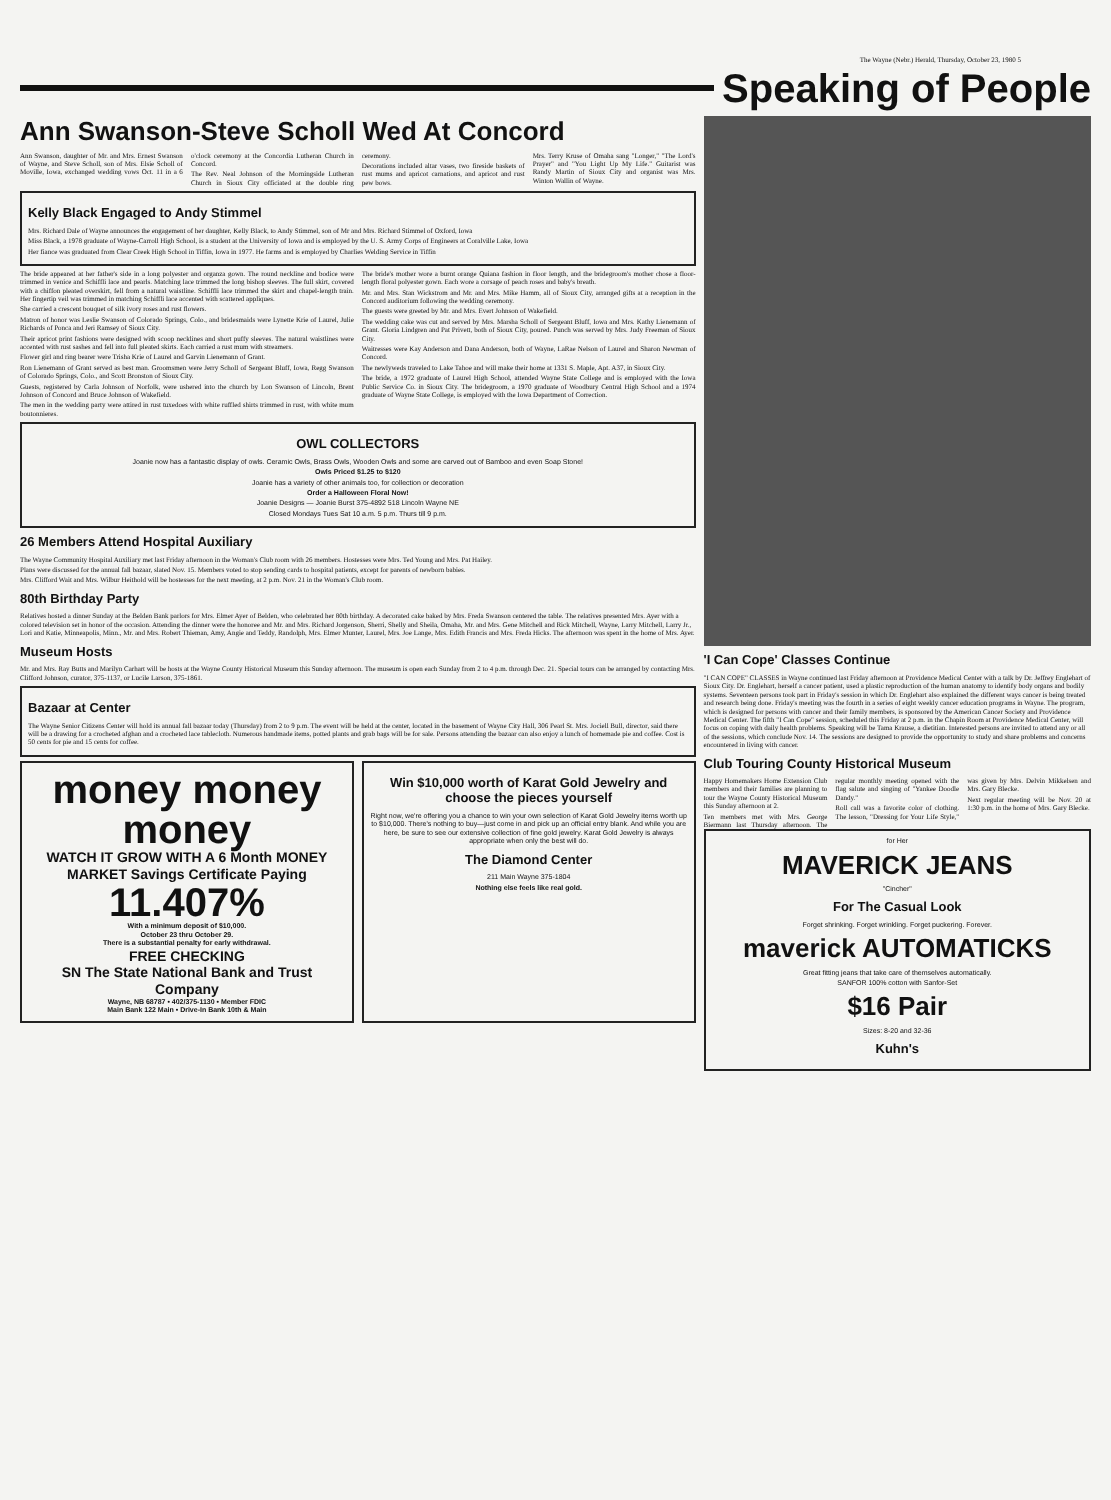The Wayne (Nebr.) Herald, Thursday, October 23, 1980 5
Speaking of People
Ann Swanson-Steve Scholl Wed At Concord
Ann Swanson, daughter of Mr. and Mrs. Ernest Swanson of Wayne, and Steve Scholl, son of Mrs. Elsie Scholl of Moville, Iowa, exchanged wedding vows Oct. 11 in a 6 o'clock ceremony at the Concordia Lutheran Church in Concord.
The Rev. Neal Johnson of the Morningside Lutheran Church in Sioux City officiated at the double ring ceremony.
Decorations included altar vases, two fireside baskets of rust mums and apricot carnations, and apricot and rust pew bows.
Mrs. Terry Kruse of Omaha sang "Longer," "The Lord's Prayer" and "You Light Up My Life." Guitarist was Randy Martin of Sioux City and organist was Mrs. Winton Wallin of Wayne.
Kelly Black Engaged to Andy Stimmel
Mrs. Richard Dale of Wayne announces the engagement of her daughter, Kelly Black, to Andy Stimmel, son of Mr and Mrs. Richard Stimmel of Oxford, Iowa
Miss Black, a 1978 graduate of Wayne-Carroll High School, is a student at the University of Iowa and is employed by the U. S. Army Corps of Engineers at Coralville Lake, Iowa
Her fiance was graduated from Clear Creek High School in Tiffin, Iowa in 1977. He farms and is employed by Charlies Welding Service in Tiffin
The bride appeared at her father's side in a long polyester and organza gown. The round neckline and bodice were trimmed in venice and Schiffli lace and pearls. Matching lace trimmed the long bishop sleeves. The full skirt, covered with a chiffon pleated overskirt, fell from a natural waistline. Schiffli lace trimmed the skirt and chapel-length train. Her fingertip veil was trimmed in matching Schiffli lace accented with scattered appliques.
She carried a crescent bouquet of silk ivory roses and rust flowers.
Matron of honor was Leslie Swanson of Colorado Springs, Colo., and bridesmaids were Lynette Krie of Laurel, Julie Richards of Ponca and Jeri Ramsey of Sioux City.
Their apricot print fashions were designed with scoop necklines and short puffy sleeves. The natural waistlines were accented with rust sashes and fell into full pleated skirts. Each carried a rust mum with streamers.
Flower girl and ring bearer were Trisha Krie of Laurel and Garvin Lienemann of Grant.
Ron Lienemann of Grant served as best man. Groomsmen were Jerry Scholl of Sergeant Bluff, Iowa, Regg Swanson of Colorado Springs, Colo., and Scott Bronston of Sioux City.
Guests, registered by Carla Johnson of Norfolk, were ushered into the church by Lon Swanson of Lincoln, Brent Johnson of Concord and Bruce Johnson of Wakefield.
The men in the wedding party were attired in rust tuxedoes with white ruffled shirts trimmed in rust, with white mum boutonnieres.
The bride's mother wore a burnt orange Quiana fashion in floor length, and the bridegroom's mother chose a floor-length floral polyester gown. Each wore a corsage of peach roses and baby's breath.
Mr. and Mrs. Stan Wickstrom and Mr. and Mrs. Mike Hamm, all of Sioux City, arranged gifts at a reception in the Concord auditorium following the wedding ceremony.
The guests were greeted by Mr. and Mrs. Evert Johnson of Wakefield.
The wedding cake was cut and served by Mrs. Marsha Scholl of Sergeant Bluff, Iowa and Mrs. Kathy Lienemann of Grant. Gloria Lindgren and Pat Privett, both of Sioux City, poured. Punch was served by Mrs. Judy Freeman of Sioux City.
Waitresses were Kay Anderson and Dana Anderson, both of Wayne, LaRae Nelson of Laurel and Sharon Newman of Concord.
The newlyweds traveled to Lake Tahoe and will make their home at 1331 S. Maple, Apt. A37, in Sioux City.
The bride, a 1972 graduate of Laurel High School, attended Wayne State College and is employed with the Iowa Public Service Co. in Sioux City. The bridegroom, a 1970 graduate of Woodbury Central High School and a 1974 graduate of Wayne State College, is employed with the Iowa Department of Correction.
OWL COLLECTORS
Joanie now has a fantastic display of owls. Ceramic Owls, Brass Owls, Wooden Owls and some are carved out of Bamboo and even Soap Stone!
Owls Priced $1.25 to $120
Joanie has a variety of other animals too, for collection or decoration
Order a Halloween Floral Now!
Joanie Designs — Joanie Burst 375-4892 518 Lincoln Wayne NE
Closed Mondays Tues Sat 10 a.m. 5 p.m. Thurs till 9 p.m.
26 Members Attend Hospital Auxiliary
The Wayne Community Hospital Auxiliary met last Friday afternoon in the Woman's Club room with 26 members. Hostesses were Mrs. Ted Young and Mrs. Pat Hailey.
Plans were discussed for the annual fall bazaar, slated Nov. 15. Members voted to stop sending cards to hospital patients, except for parents of newborn babies.
Mrs. Clifford Wait and Mrs. Wilbur Heithold will be hostesses for the next meeting, at 2 p.m. Nov. 21 in the Woman's Club room.
80th Birthday Party
Relatives hosted a dinner Sunday at the Belden Bank parlors for Mrs. Elmer Ayer of Belden, who celebrated her 80th birthday. A decorated cake baked by Mrs. Freda Swanson centered the table. The relatives presented Mrs. Ayer with a colored television set in honor of the occasion. Attending the dinner were the honoree and Mr. and Mrs. Richard Jorgenson, Sherri, Shelly and Sheila, Omaha, Mr. and Mrs. Gene Mitchell and Rick Mitchell, Wayne, Larry Mitchell, Larry Jr., Lori and Katie, Minneapolis, Minn., Mr. and Mrs. Robert Thieman, Amy, Angie and Teddy, Randolph, Mrs. Elmer Munter, Laurel, Mrs. Joe Lange, Mrs. Edith Francis and Mrs. Freda Hicks. The afternoon was spent in the home of Mrs. Ayer.
Museum Hosts
Mr. and Mrs. Ray Butts and Marilyn Carhart will be hosts at the Wayne County Historical Museum this Sunday afternoon. The museum is open each Sunday from 2 to 4 p.m. through Dec. 21. Special tours can be arranged by contacting Mrs. Clifford Johnson, curator, 375-1137, or Lucile Larson, 375-1861.
Bazaar at Center
The Wayne Senior Citizens Center will hold its annual fall bazaar today (Thursday) from 2 to 9 p.m. The event will be held at the center, located in the basement of Wayne City Hall, 306 Pearl St. Mrs. Jociell Bull, director, said there will be a drawing for a crocheted afghan and a crocheted lace tablecloth. Numerous handmade items, potted plants and grab bags will be for sale. Persons attending the bazaar can also enjoy a lunch of homemade pie and coffee. Cost is 50 cents for pie and 15 cents for coffee.
money money money
WATCH IT GROW WITH A 6 Month MONEY MARKET Savings Certificate Paying
11.407%
With a minimum deposit of $10,000.
October 23 thru October 29.
There is a substantial penalty for early withdrawal.
FREE CHECKING
SN The State National Bank and Trust Company
Wayne, NB 68787 • 402/375-1130 • Member FDIC
Main Bank 122 Main • Drive-In Bank 10th & Main
Win $10,000 worth of Karat Gold Jewelry and choose the pieces yourself
Right now, we're offering you a chance to win your own selection of Karat Gold Jewelry items worth up to $10,000. There's nothing to buy—just come in and pick up an official entry blank. And while you are here, be sure to see our extensive collection of fine gold jewelry. Karat Gold Jewelry is always appropriate when only the best will do.
The Diamond Center
211 Main Wayne 375-1804
Nothing else feels like real gold.
'I Can Cope' Classes Continue
"I CAN COPE" CLASSES in Wayne continued last Friday afternoon at Providence Medical Center with a talk by Dr. Jeffrey Englehart of Sioux City. Dr. Englehart, herself a cancer patient, used a plastic reproduction of the human anatomy to identify body organs and bodily systems. Seventeen persons took part in Friday's session in which Dr. Englehart also explained the different ways cancer is being treated and research being done. Friday's meeting was the fourth in a series of eight weekly cancer education programs in Wayne. The program, which is designed for persons with cancer and their family members, is sponsored by the American Cancer Society and Providence Medical Center. The fifth "I Can Cope" session, scheduled this Friday at 2 p.m. in the Chapin Room at Providence Medical Center, will focus on coping with daily health problems. Speaking will be Tama Krause, a dietitian. Interested persons are invited to attend any or all of the sessions, which conclude Nov. 14. The sessions are designed to provide the opportunity to study and share problems and concerns encountered in living with cancer.
Club Touring County Historical Museum
Happy Homemakers Home Extension Club members and their families are planning to tour the Wayne County Historical Museum this Sunday afternoon at 2.
Ten members met with Mrs. George Biermann last Thursday afternoon. The regular monthly meeting opened with the flag salute and singing of "Yankee Doodle Dandy."
Roll call was a favorite color of clothing. The lesson, "Dressing for Your Life Style," was given by Mrs. Delvin Mikkelsen and Mrs. Gary Blecke.
Next regular meeting will be Nov. 20 at 1:30 p.m. in the home of Mrs. Gary Blecke.
for Her
MAVERICK JEANS
"Cincher"
For The Casual Look
Forget shrinking. Forget wrinkling. Forget puckering. Forever.
maverick AUTOMATICKS
Great fitting jeans that take care of themselves automatically.
SANFOR 100% cotton with Sanfor-Set
$16 Pair
Sizes: 8-20 and 32-36
Kuhn's